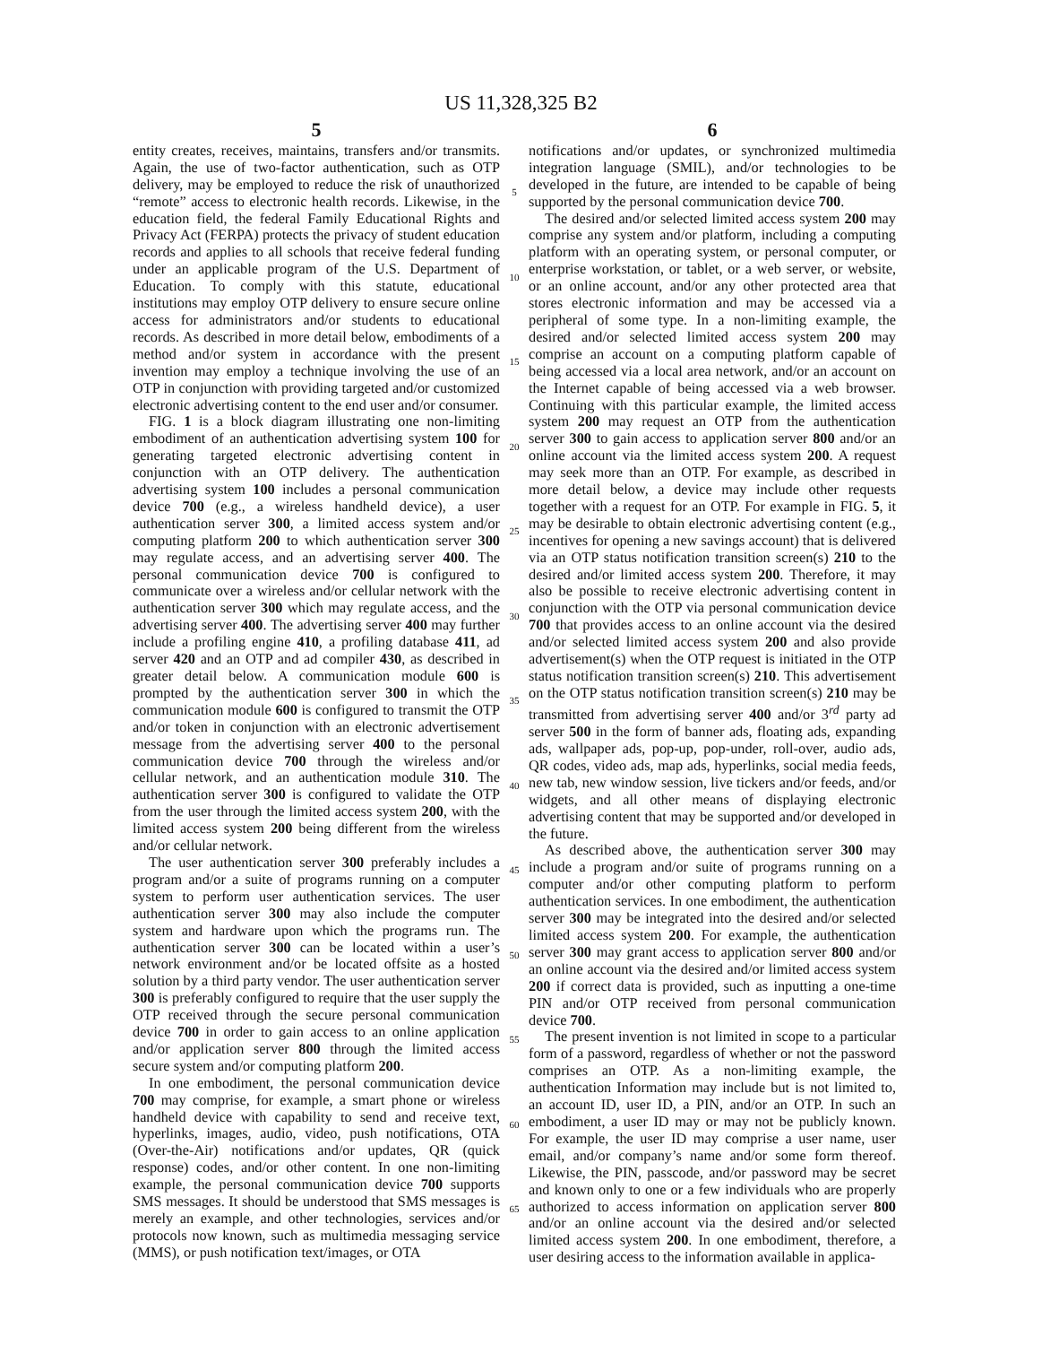US 11,328,325 B2
5
entity creates, receives, maintains, transfers and/or transmits. Again, the use of two-factor authentication, such as OTP delivery, may be employed to reduce the risk of unauthorized “remote” access to electronic health records. Likewise, in the education field, the federal Family Educational Rights and Privacy Act (FERPA) protects the privacy of student education records and applies to all schools that receive federal funding under an applicable program of the U.S. Department of Education. To comply with this statute, educational institutions may employ OTP delivery to ensure secure online access for administrators and/or students to educational records. As described in more detail below, embodiments of a method and/or system in accordance with the present invention may employ a technique involving the use of an OTP in conjunction with providing targeted and/or customized electronic advertising content to the end user and/or consumer.
FIG. 1 is a block diagram illustrating one non-limiting embodiment of an authentication advertising system 100 for generating targeted electronic advertising content in conjunction with an OTP delivery. The authentication advertising system 100 includes a personal communication device 700 (e.g., a wireless handheld device), a user authentication server 300, a limited access system and/or computing platform 200 to which authentication server 300 may regulate access, and an advertising server 400. The personal communication device 700 is configured to communicate over a wireless and/or cellular network with the authentication server 300 which may regulate access, and the advertising server 400. The advertising server 400 may further include a profiling engine 410, a profiling database 411, ad server 420 and an OTP and ad compiler 430, as described in greater detail below. A communication module 600 is prompted by the authentication server 300 in which the communication module 600 is configured to transmit the OTP and/or token in conjunction with an electronic advertisement message from the advertising server 400 to the personal communication device 700 through the wireless and/or cellular network, and an authentication module 310. The authentication server 300 is configured to validate the OTP from the user through the limited access system 200, with the limited access system 200 being different from the wireless and/or cellular network.
The user authentication server 300 preferably includes a program and/or a suite of programs running on a computer system to perform user authentication services. The user authentication server 300 may also include the computer system and hardware upon which the programs run. The authentication server 300 can be located within a user’s network environment and/or be located offsite as a hosted solution by a third party vendor. The user authentication server 300 is preferably configured to require that the user supply the OTP received through the secure personal communication device 700 in order to gain access to an online application and/or application server 800 through the limited access secure system and/or computing platform 200.
In one embodiment, the personal communication device 700 may comprise, for example, a smart phone or wireless handheld device with capability to send and receive text, hyperlinks, images, audio, video, push notifications, OTA (Over-the-Air) notifications and/or updates, QR (quick response) codes, and/or other content. In one non-limiting example, the personal communication device 700 supports SMS messages. It should be understood that SMS messages is merely an example, and other technologies, services and/or protocols now known, such as multimedia messaging service (MMS), or push notification text/images, or OTA
5
10
15
20
25
30
35
40
45
50
55
60
65
6
notifications and/or updates, or synchronized multimedia integration language (SMIL), and/or technologies to be developed in the future, are intended to be capable of being supported by the personal communication device 700.
The desired and/or selected limited access system 200 may comprise any system and/or platform, including a computing platform with an operating system, or personal computer, or enterprise workstation, or tablet, or a web server, or website, or an online account, and/or any other protected area that stores electronic information and may be accessed via a peripheral of some type. In a non-limiting example, the desired and/or selected limited access system 200 may comprise an account on a computing platform capable of being accessed via a local area network, and/or an account on the Internet capable of being accessed via a web browser. Continuing with this particular example, the limited access system 200 may request an OTP from the authentication server 300 to gain access to application server 800 and/or an online account via the limited access system 200. A request may seek more than an OTP. For example, as described in more detail below, a device may include other requests together with a request for an OTP. For example in FIG. 5, it may be desirable to obtain electronic advertising content (e.g., incentives for opening a new savings account) that is delivered via an OTP status notification transition screen(s) 210 to the desired and/or limited access system 200. Therefore, it may also be possible to receive electronic advertising content in conjunction with the OTP via personal communication device 700 that provides access to an online account via the desired and/or selected limited access system 200 and also provide advertisement(s) when the OTP request is initiated in the OTP status notification transition screen(s) 210. This advertisement on the OTP status notification transition screen(s) 210 may be transmitted from advertising server 400 and/or 3<sup>rd</sup> party ad server 500 in the form of banner ads, floating ads, expanding ads, wallpaper ads, pop-up, pop-under, roll-over, audio ads, QR codes, video ads, map ads, hyperlinks, social media feeds, new tab, new window session, live tickers and/or feeds, and/or widgets, and all other means of displaying electronic advertising content that may be supported and/or developed in the future.
As described above, the authentication server 300 may include a program and/or suite of programs running on a computer and/or other computing platform to perform authentication services. In one embodiment, the authentication server 300 may be integrated into the desired and/or selected limited access system 200. For example, the authentication server 300 may grant access to application server 800 and/or an online account via the desired and/or limited access system 200 if correct data is provided, such as inputting a one-time PIN and/or OTP received from personal communication device 700.
The present invention is not limited in scope to a particular form of a password, regardless of whether or not the password comprises an OTP. As a non-limiting example, the authentication Information may include but is not limited to, an account ID, user ID, a PIN, and/or an OTP. In such an embodiment, a user ID may or may not be publicly known. For example, the user ID may comprise a user name, user email, and/or company’s name and/or some form thereof. Likewise, the PIN, passcode, and/or password may be secret and known only to one or a few individuals who are properly authorized to access information on application server 800 and/or an online account via the desired and/or selected limited access system 200. In one embodiment, therefore, a user desiring access to the information available in applica-